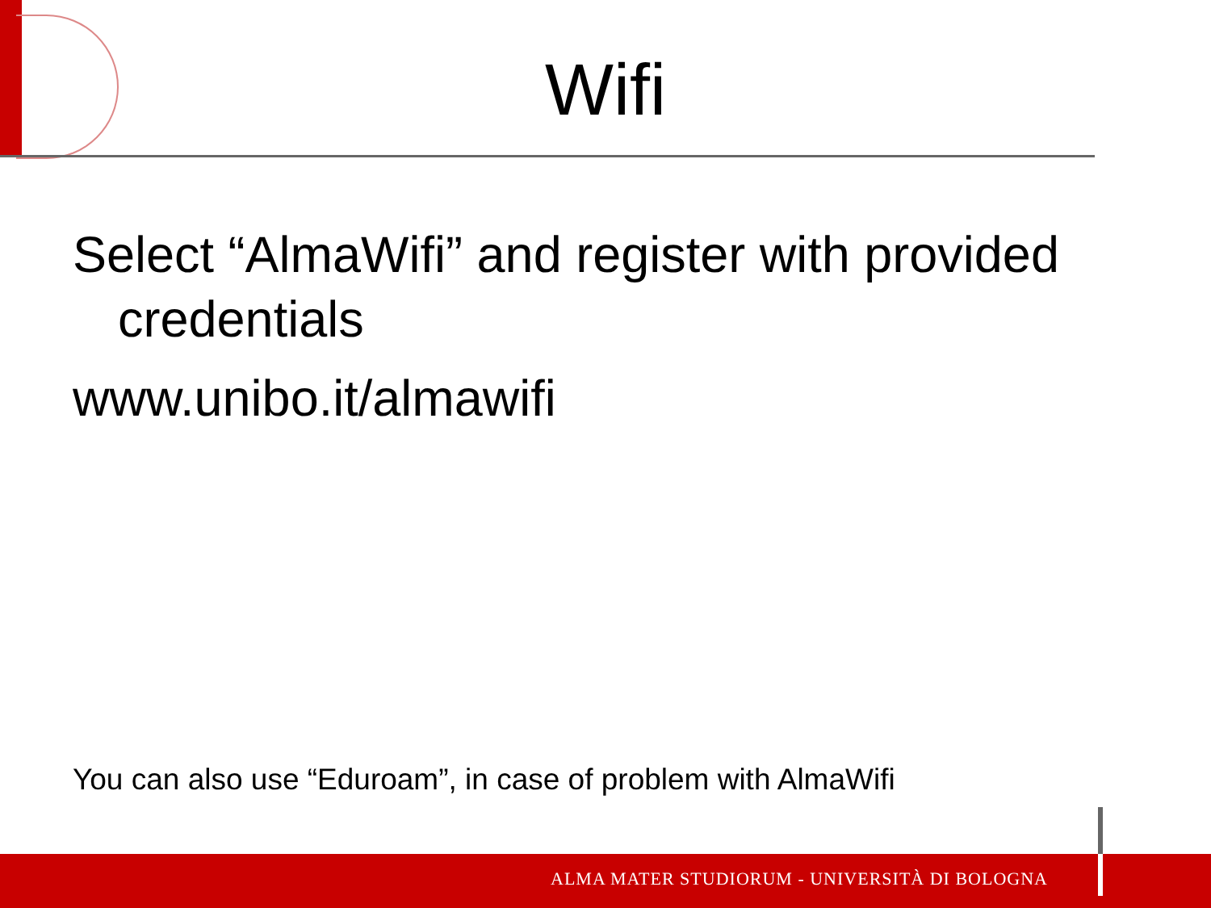Wifi
Select “AlmaWifi” and register with provided credentials
www.unibo.it/almawifi
You can also use “Eduroam”, in case of problem with AlmaWifi
ALMA MATER STUDIORUM ‑ UNIVERSITÀ DI BOLOGNA